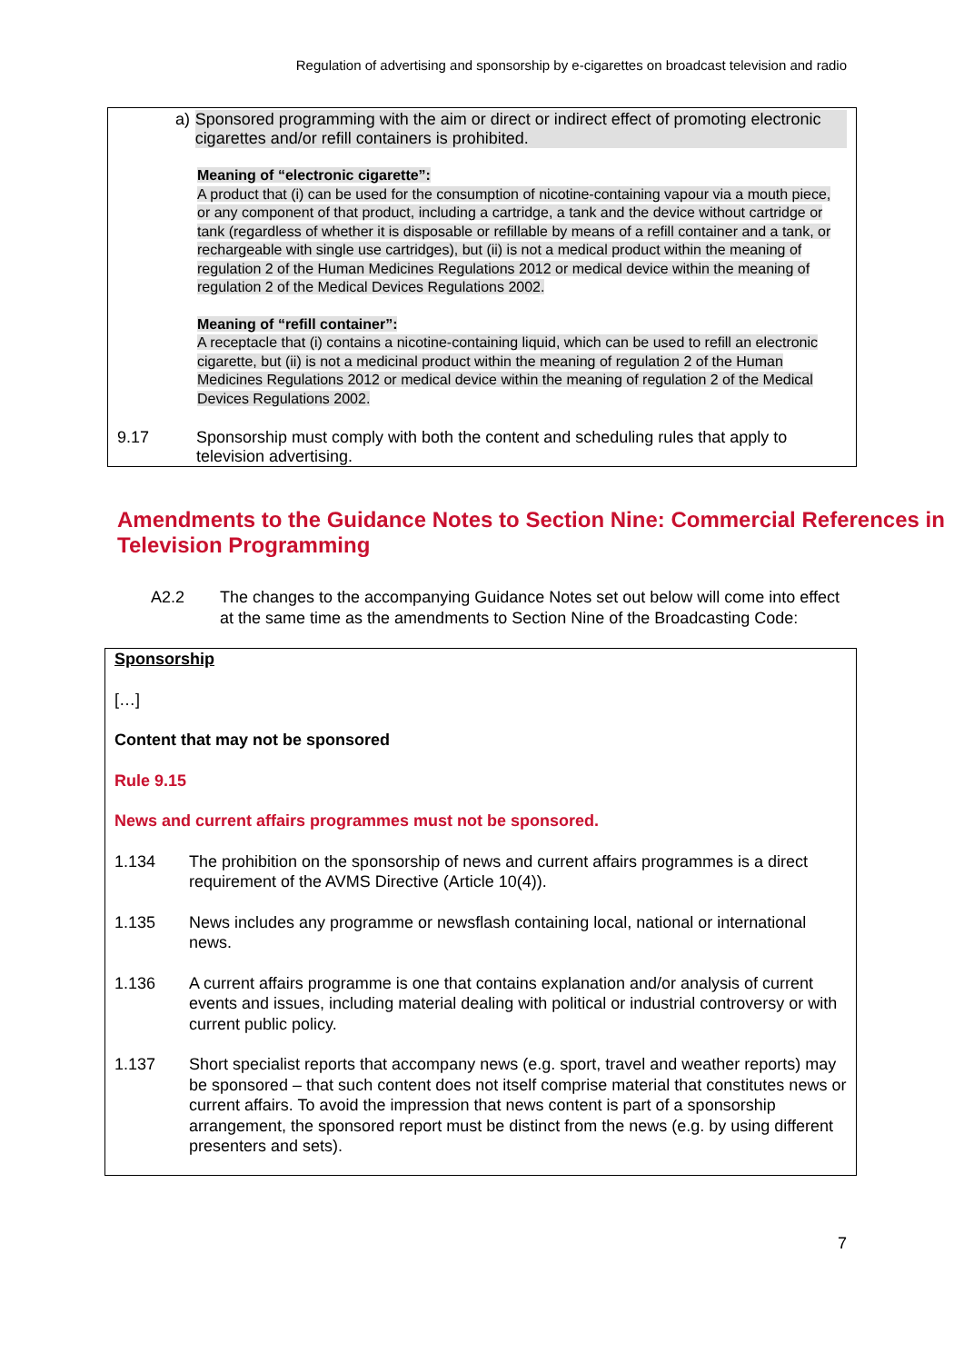Regulation of advertising and sponsorship by e-cigarettes on broadcast television and radio
a) Sponsored programming with the aim or direct or indirect effect of promoting electronic cigarettes and/or refill containers is prohibited.
Meaning of “electronic cigarette”:
A product that (i) can be used for the consumption of nicotine-containing vapour via a mouth piece, or any component of that product, including a cartridge, a tank and the device without cartridge or tank (regardless of whether it is disposable or refillable by means of a refill container and a tank, or rechargeable with single use cartridges), but (ii) is not a medical product within the meaning of regulation 2 of the Human Medicines Regulations 2012 or medical device within the meaning of regulation 2 of the Medical Devices Regulations 2002.
Meaning of “refill container”:
A receptacle that (i) contains a nicotine-containing liquid, which can be used to refill an electronic cigarette, but (ii) is not a medicinal product within the meaning of regulation 2 of the Human Medicines Regulations 2012 or medical device within the meaning of regulation 2 of the Medical Devices Regulations 2002.
9.17 Sponsorship must comply with both the content and scheduling rules that apply to television advertising.
Amendments to the Guidance Notes to Section Nine: Commercial References in Television Programming
A2.2 The changes to the accompanying Guidance Notes set out below will come into effect at the same time as the amendments to Section Nine of the Broadcasting Code:
Sponsorship
[…]
Content that may not be sponsored
Rule 9.15
News and current affairs programmes must not be sponsored.
1.134 The prohibition on the sponsorship of news and current affairs programmes is a direct requirement of the AVMS Directive (Article 10(4)).
1.135 News includes any programme or newsflash containing local, national or international news.
1.136 A current affairs programme is one that contains explanation and/or analysis of current events and issues, including material dealing with political or industrial controversy or with current public policy.
1.137 Short specialist reports that accompany news (e.g. sport, travel and weather reports) may be sponsored – that such content does not itself comprise material that constitutes news or current affairs. To avoid the impression that news content is part of a sponsorship arrangement, the sponsored report must be distinct from the news (e.g. by using different presenters and sets).
7